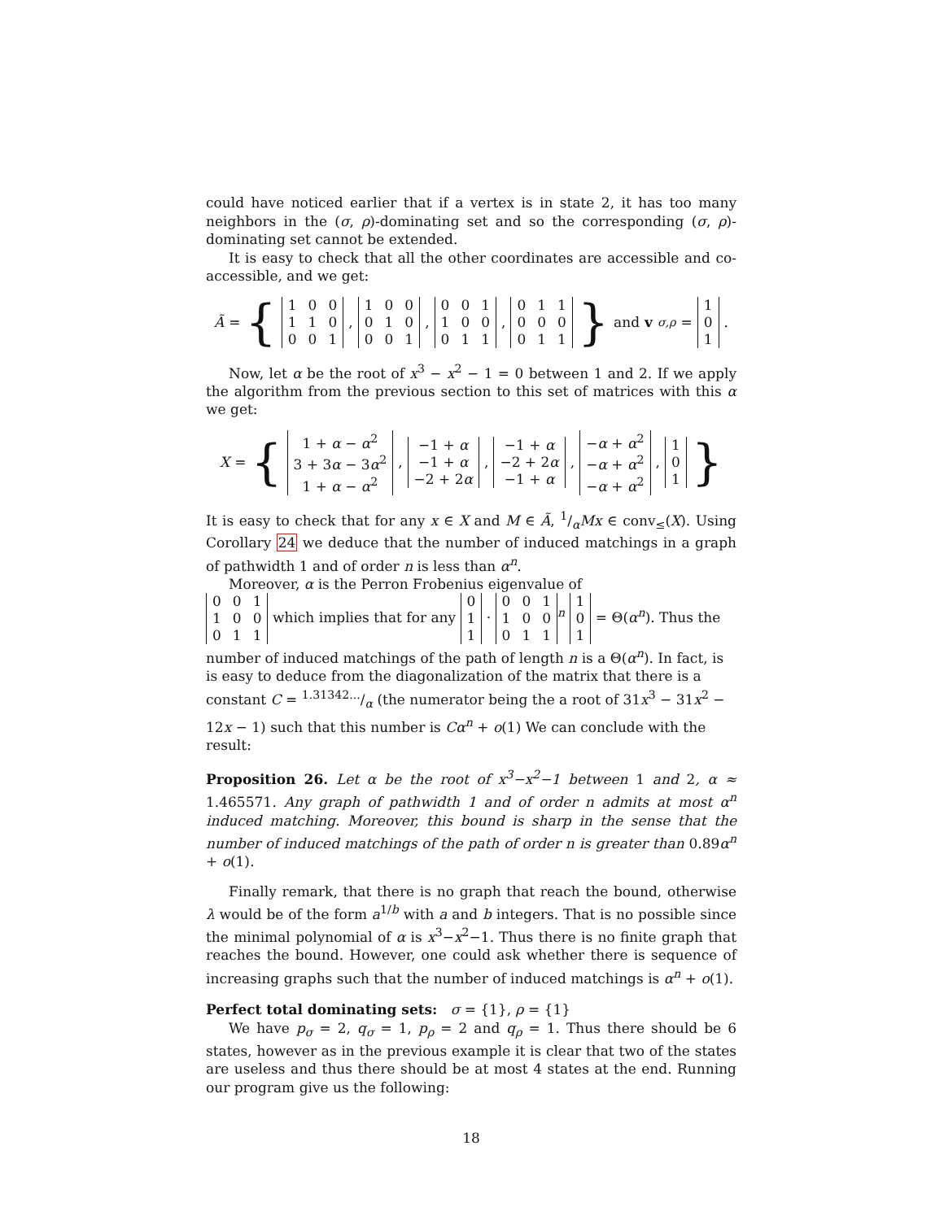could have noticed earlier that if a vertex is in state 2, it has too many neighbors in the (σ, ρ)-dominating set and so the corresponding (σ, ρ)-dominating set cannot be extended.
It is easy to check that all the other coordinates are accessible and co-accessible, and we get:
Ã = {
| 1 | 0 | 0 |
| 1 | 1 | 0 |
| 0 | 0 | 1 |
,
| 1 | 0 | 0 |
| 0 | 1 | 0 |
| 0 | 0 | 1 |
,
| 0 | 0 | 1 |
| 1 | 0 | 0 |
| 0 | 1 | 1 |
,
| 0 | 1 | 1 |
| 0 | 0 | 0 |
| 0 | 1 | 1 |
} and v<sub>σ,ρ</sub> =
| 1 |
| 0 |
| 1 |
.
Now, let α be the root of x<sup>3</sup> − x<sup>2</sup> − 1 = 0 between 1 and 2. If we apply the algorithm from the previous section to this set of matrices with this α we get:
X = {
| 1 + α − α<sup>2</sup> |
| 3 + 3 α − 3 α<sup>2</sup> |
| 1 + α − α<sup>2</sup> |
,
| −1 + α |
| −1 + α |
| −2 + 2 α |
,
| −1 + α |
| −2 + 2 α |
| −1 + α |
,
| − α + α<sup>2</sup> |
| − α + α<sup>2</sup> |
| − α + α<sup>2</sup> |
,
| 1 |
| 0 |
| 1 |
}
It is easy to check that for any x ∈ X and M ∈ Ã, 1/αMx ∈ conv<sub>≤</sub>(X). Using Corollary 24 we deduce that the number of induced matchings in a graph of pathwidth 1 and of order n is less than α<sup>n</sup>.
Moreover, α is the Perron Frobenius eigenvalue of
| 0 | 0 | 1 |
| 1 | 0 | 0 |
| 0 | 1 | 1 |
which implies that for any
| 0 |
| 1 |
| 1 |
·
| 0 | 0 | 1 |
| 1 | 0 | 0 |
| 0 | 1 | 1 |
<sup>n</sup>
| 1 |
| 0 |
| 1 |
= Θ(α<sup>n</sup>). Thus the number of induced matchings of the path of length n is a Θ(α<sup>n</sup>). In fact, is is easy to deduce from the diagonalization of the matrix that there is a constant C = 1.31342.../α (the numerator being the a root of 31x<sup>3</sup> − 31x<sup>2</sup> − 12x − 1) such that this number is Cα<sup>n</sup> + o(1) We can conclude with the result:
Proposition 26. Let α be the root of x<sup>3</sup>−x<sup>2</sup>−1 between 1 and 2, α ≈ 1.465571. Any graph of pathwidth 1 and of order n admits at most α<sup>n</sup> induced matching. Moreover, this bound is sharp in the sense that the number of induced matchings of the path of order n is greater than 0.89α<sup>n</sup> + o(1).
Finally remark, that there is no graph that reach the bound, otherwise λ would be of the form a<sup>1/b</sup> with a and b integers. That is no possible since the minimal polynomial of α is x<sup>3</sup>−x<sup>2</sup>−1. Thus there is no finite graph that reaches the bound. However, one could ask whether there is sequence of increasing graphs such that the number of induced matchings is α<sup>n</sup> + o(1).
Perfect total dominating sets: σ = {1}, ρ = {1}
We have p<sub>σ</sub> = 2, q<sub>σ</sub> = 1, p<sub>ρ</sub> = 2 and q<sub>ρ</sub> = 1. Thus there should be 6 states, however as in the previous example it is clear that two of the states are useless and thus there should be at most 4 states at the end. Running our program give us the following:
18